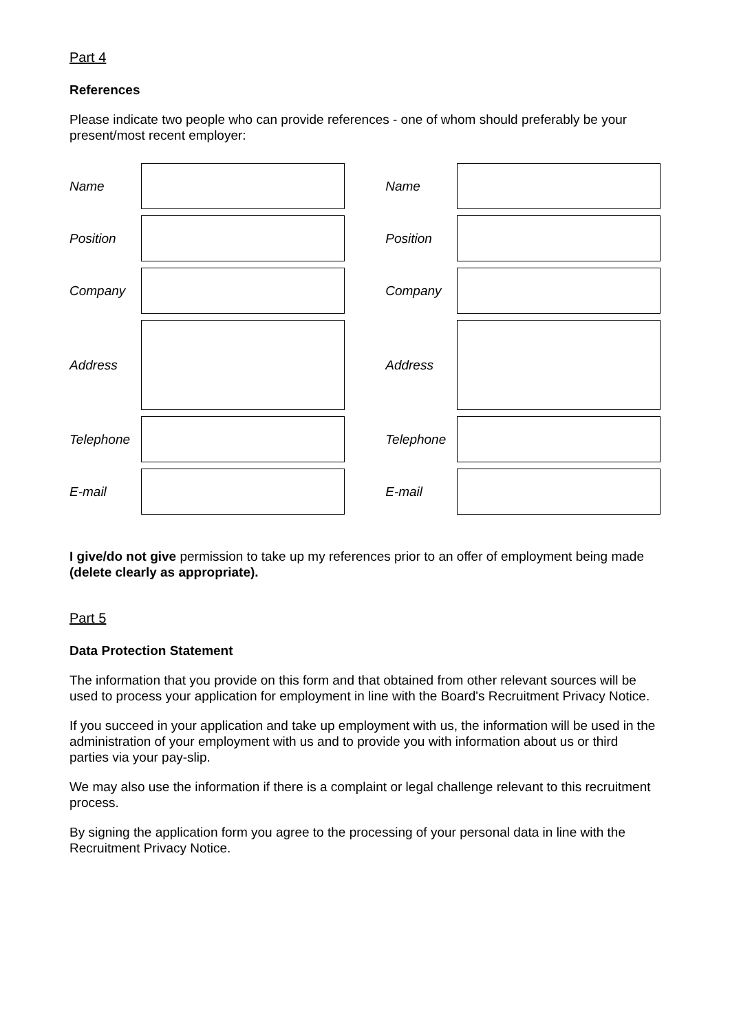Part 4
References
Please indicate two people who can provide references - one of whom should preferably be your present/most recent employer:
| Name | | | Name | |
| Position | | | Position | |
| Company | | | Company | |
| Address | | | Address | |
| Telephone | | | Telephone | |
| E-mail | | | E-mail | |
I give/do not give permission to take up my references prior to an offer of employment being made (delete clearly as appropriate).
Part 5
Data Protection Statement
The information that you provide on this form and that obtained from other relevant sources will be used to process your application for employment in line with the Board's Recruitment Privacy Notice.
If you succeed in your application and take up employment with us, the information will be used in the administration of your employment with us and to provide you with information about us or third parties via your pay-slip.
We may also use the information if there is a complaint or legal challenge relevant to this recruitment process.
By signing the application form you agree to the processing of your personal data in line with the Recruitment Privacy Notice.